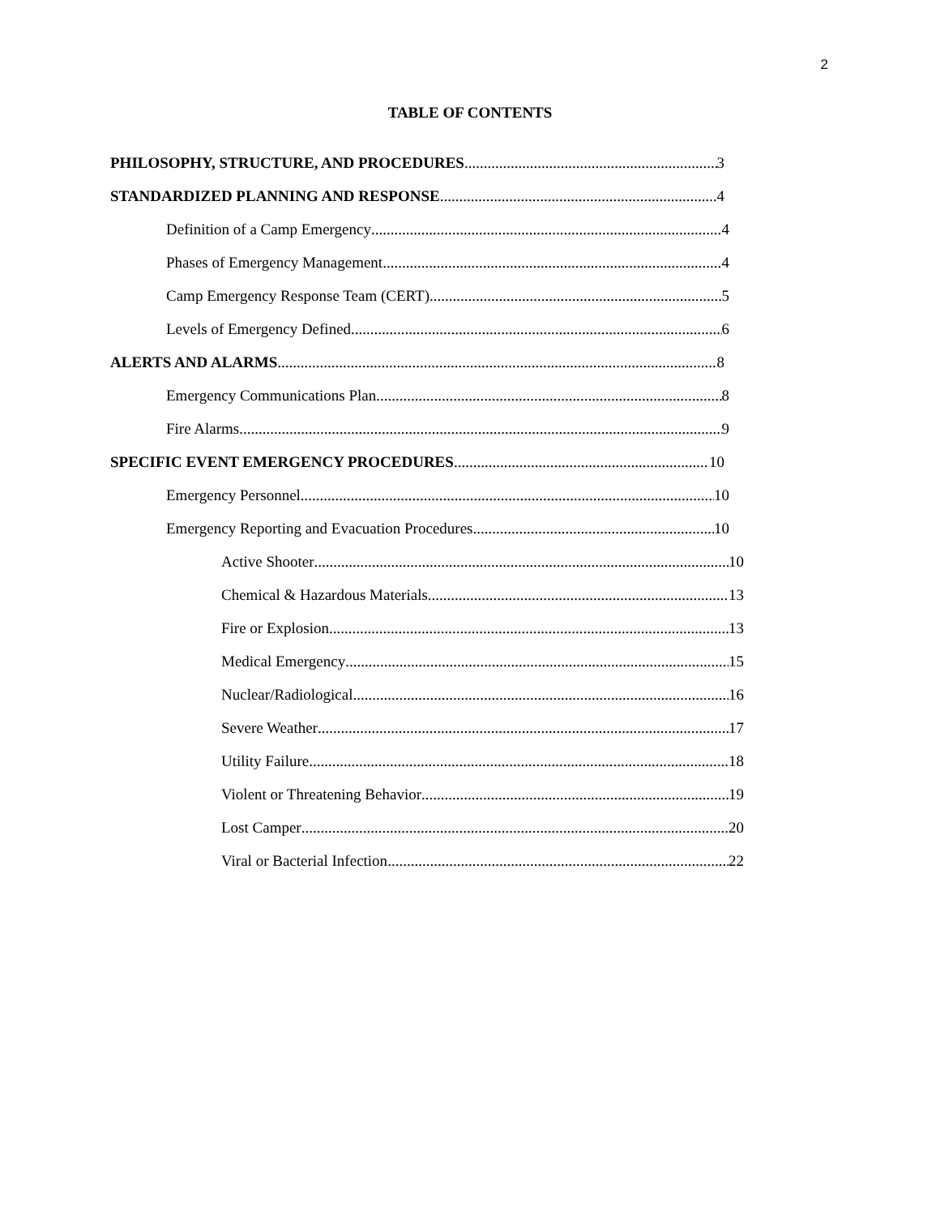2
TABLE OF CONTENTS
PHILOSOPHY, STRUCTURE, AND PROCEDURES 3
STANDARDIZED PLANNING AND RESPONSE 4
Definition of a Camp Emergency 4
Phases of Emergency Management 4
Camp Emergency Response Team (CERT) 5
Levels of Emergency Defined 6
ALERTS AND ALARMS 8
Emergency Communications Plan 8
Fire Alarms 9
SPECIFIC EVENT EMERGENCY PROCEDURES 10
Emergency Personnel 10
Emergency Reporting and Evacuation Procedures 10
Active Shooter 10
Chemical & Hazardous Materials 13
Fire or Explosion 13
Medical Emergency 15
Nuclear/Radiological 16
Severe Weather 17
Utility Failure 18
Violent or Threatening Behavior 19
Lost Camper 20
Viral or Bacterial Infection 22